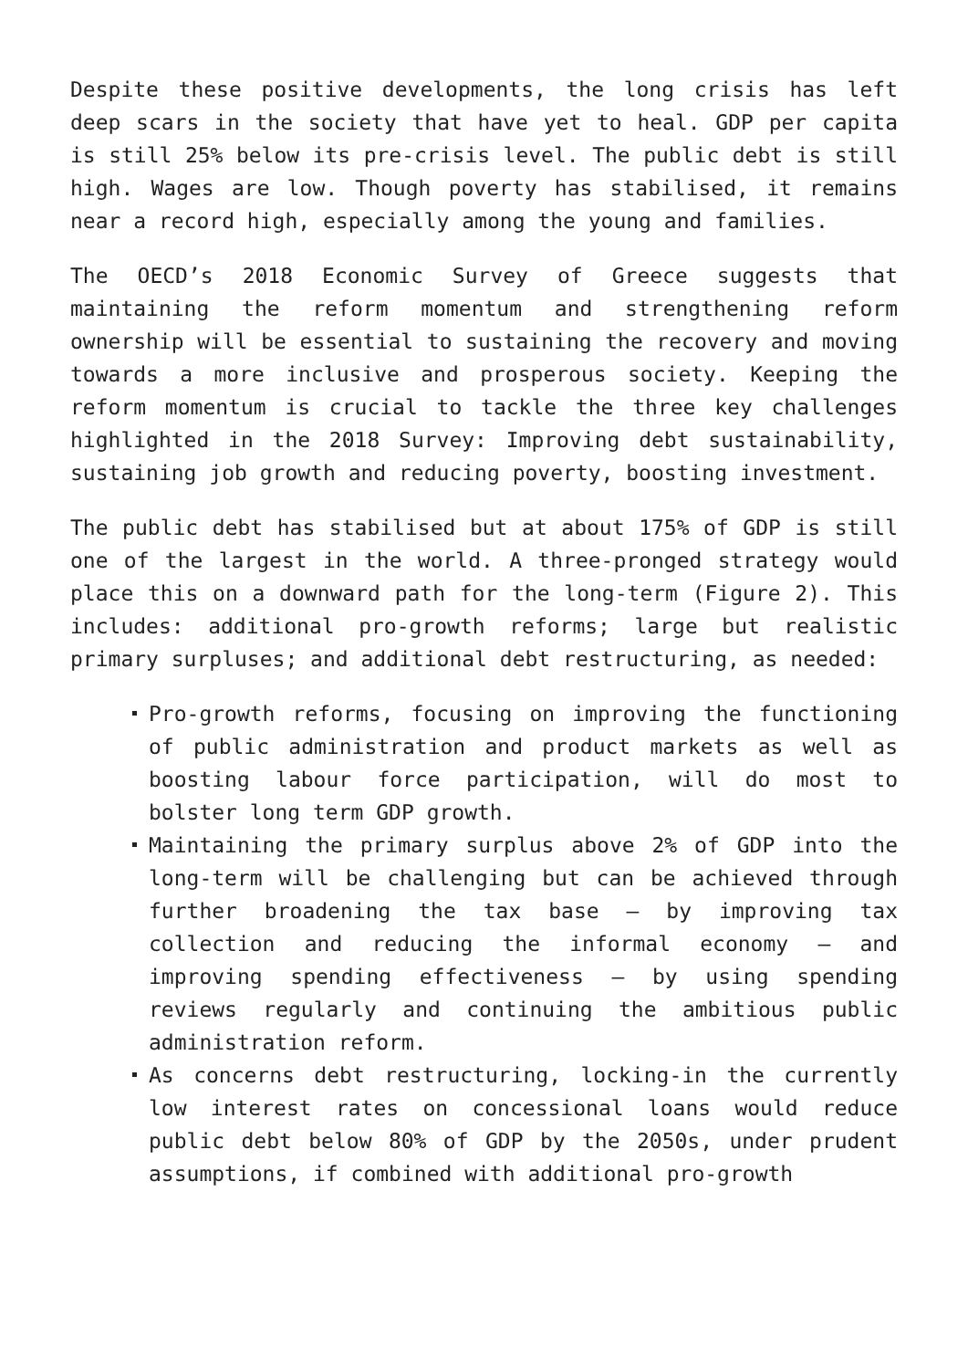Despite these positive developments, the long crisis has left deep scars in the society that have yet to heal. GDP per capita is still 25% below its pre-crisis level. The public debt is still high. Wages are low. Though poverty has stabilised, it remains near a record high, especially among the young and families.
The OECD’s 2018 Economic Survey of Greece suggests that maintaining the reform momentum and strengthening reform ownership will be essential to sustaining the recovery and moving towards a more inclusive and prosperous society. Keeping the reform momentum is crucial to tackle the three key challenges highlighted in the 2018 Survey: Improving debt sustainability, sustaining job growth and reducing poverty, boosting investment.
The public debt has stabilised but at about 175% of GDP is still one of the largest in the world. A three-pronged strategy would place this on a downward path for the long-term (Figure 2). This includes: additional pro-growth reforms; large but realistic primary surpluses; and additional debt restructuring, as needed:
Pro-growth reforms, focusing on improving the functioning of public administration and product markets as well as boosting labour force participation, will do most to bolster long term GDP growth.
Maintaining the primary surplus above 2% of GDP into the long-term will be challenging but can be achieved through further broadening the tax base – by improving tax collection and reducing the informal economy – and improving spending effectiveness – by using spending reviews regularly and continuing the ambitious public administration reform.
As concerns debt restructuring, locking-in the currently low interest rates on concessional loans would reduce public debt below 80% of GDP by the 2050s, under prudent assumptions, if combined with additional pro-growth